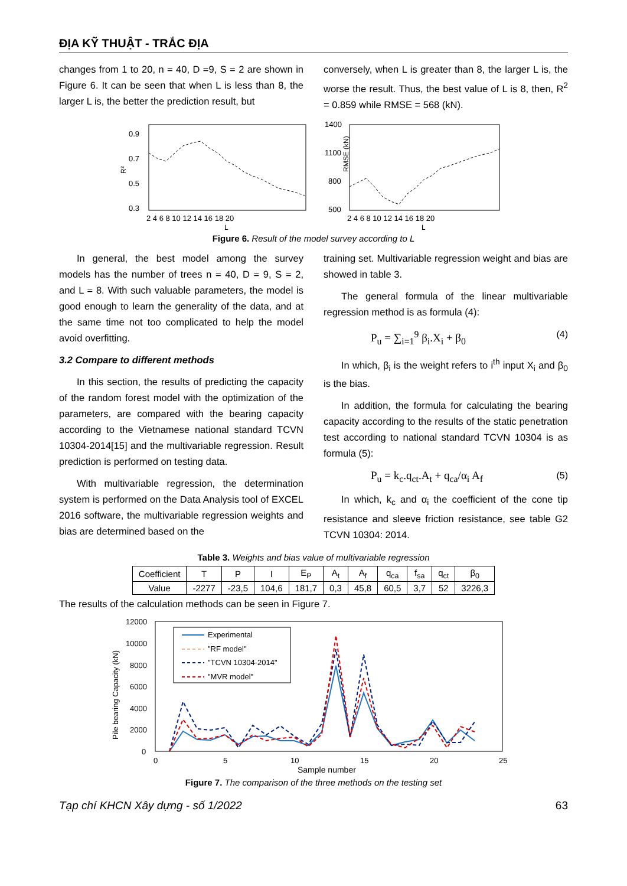ĐỊA KỸ THUẬT - TRẮC ĐỊA
changes from 1 to 20, n = 40, D =9, S = 2 are shown in Figure 6. It can be seen that when L is less than 8, the larger L is, the better the prediction result, but
conversely, when L is greater than 8, the larger L is, the worse the result. Thus, the best value of L is 8, then, R<sup>2</sup> = 0.859 while RMSE = 568 (kN).
0.9
0.7
0.5
0.3
R²
2 4 6 8 10 12 14 16 18 20
L
1400
1100
800
500
RMSE (kN)
2 4 6 8 10 12 14 16 18 20
L
Figure 6. Result of the model survey according to L
In general, the best model among the survey models has the number of trees n = 40, D = 9, S = 2, and L = 8. With such valuable parameters, the model is good enough to learn the generality of the data, and at the same time not too complicated to help the model avoid overfitting.
3.2 Compare to different methods
In this section, the results of predicting the capacity of the random forest model with the optimization of the parameters, are compared with the bearing capacity according to the Vietnamese national standard TCVN 10304-2014[15] and the multivariable regression. Result prediction is performed on testing data.
With multivariable regression, the determination system is performed on the Data Analysis tool of EXCEL 2016 software, the multivariable regression weights and bias are determined based on the
training set. Multivariable regression weight and bias are showed in table 3.
The general formula of the linear multivariable regression method is as formula (4):
P<sub>u</sub> = ∑<sub>i=1</sub><sup>9</sup> β<sub>i</sub>.X<sub>i</sub> + β<sub>0</sub> (4)
In which, β<sub>i</sub> is the weight refers to i<sup>th</sup> input X<sub>i</sub> and β<sub>0</sub> is the bias.
In addition, the formula for calculating the bearing capacity according to the results of the static penetration test according to national standard TCVN 10304 is as formula (5):
P<sub>u</sub> = k<sub>c</sub>.q<sub>ct</sub>.A<sub>t</sub> + q<sub>ca</sub>/α<sub>i</sub> A<sub>f</sub> (5)
In which, k<sub>c</sub> and α<sub>i</sub> the coefficient of the cone tip resistance and sleeve friction resistance, see table G2 TCVN 10304: 2014.
Table 3. Weights and bias value of multivariable regression
| Coefficient | T | P | I | E<sub>P</sub> | A<sub>t</sub> | A<sub>f</sub> | q<sub>ca</sub> | f<sub>sa</sub> | q<sub>ct</sub> | β<sub>0</sub> |
| Value | -2277 | -23,5 | 104,6 | 181,7 | 0,3 | 45,8 | 60,5 | 3,7 | 52 | 3226,3 |
The results of the calculation methods can be seen in Figure 7.
12000
10000
8000
6000
4000
2000
0
Pile bearing Capacity (kN)
0
5
10
15
20
25
Sample number
Experimental
"RF model"
"TCVN 10304-2014"
"MVR model"
Figure 7. The comparison of the three methods on the testing set
Tạp chí KHCN Xây dựng - số 1/2022 63